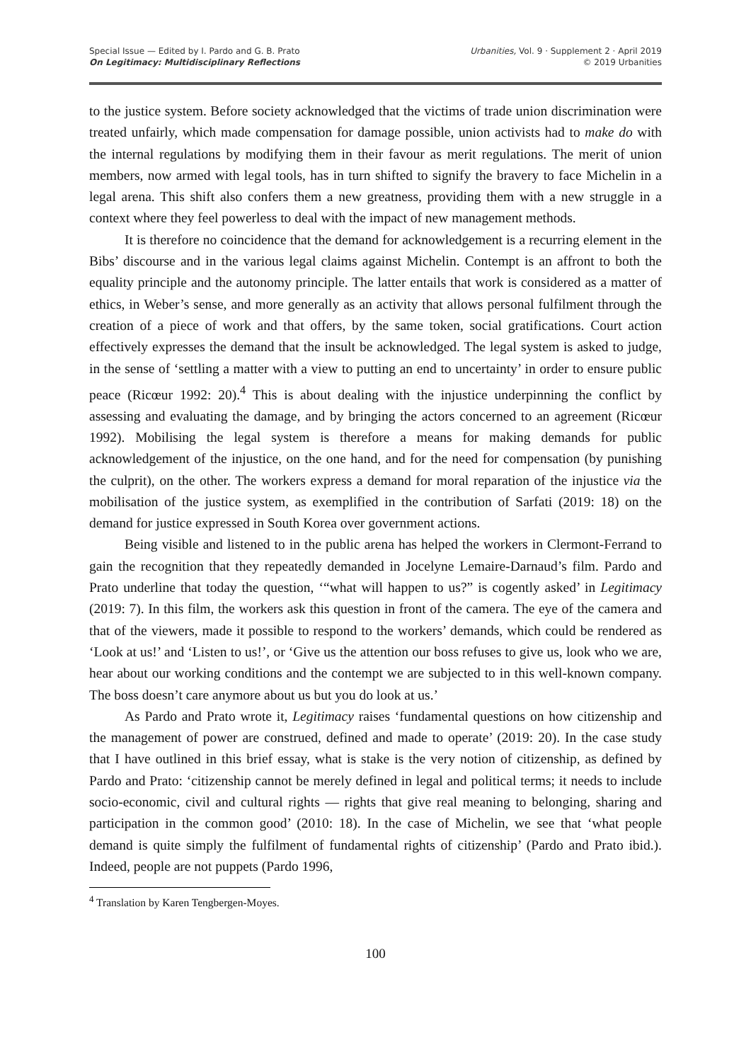Special Issue — Edited by I. Pardo and G. B. Prato
On Legitimacy: Multidisciplinary Reflections
Urbanities, Vol. 9 · Supplement 2 · April 2019
© 2019 Urbanities
to the justice system. Before society acknowledged that the victims of trade union discrimination were treated unfairly, which made compensation for damage possible, union activists had to make do with the internal regulations by modifying them in their favour as merit regulations. The merit of union members, now armed with legal tools, has in turn shifted to signify the bravery to face Michelin in a legal arena. This shift also confers them a new greatness, providing them with a new struggle in a context where they feel powerless to deal with the impact of new management methods.
It is therefore no coincidence that the demand for acknowledgement is a recurring element in the Bibs’ discourse and in the various legal claims against Michelin. Contempt is an affront to both the equality principle and the autonomy principle. The latter entails that work is considered as a matter of ethics, in Weber’s sense, and more generally as an activity that allows personal fulfilment through the creation of a piece of work and that offers, by the same token, social gratifications. Court action effectively expresses the demand that the insult be acknowledged. The legal system is asked to judge, in the sense of ‘settling a matter with a view to putting an end to uncertainty’ in order to ensure public peace (Ricœur 1992: 20).<sup>4</sup> This is about dealing with the injustice underpinning the conflict by assessing and evaluating the damage, and by bringing the actors concerned to an agreement (Ricœur 1992). Mobilising the legal system is therefore a means for making demands for public acknowledgement of the injustice, on the one hand, and for the need for compensation (by punishing the culprit), on the other. The workers express a demand for moral reparation of the injustice via the mobilisation of the justice system, as exemplified in the contribution of Sarfati (2019: 18) on the demand for justice expressed in South Korea over government actions.
Being visible and listened to in the public arena has helped the workers in Clermont-Ferrand to gain the recognition that they repeatedly demanded in Jocelyne Lemaire-Darnaud’s film. Pardo and Prato underline that today the question, ‘“what will happen to us?” is cogently asked’ in Legitimacy (2019: 7). In this film, the workers ask this question in front of the camera. The eye of the camera and that of the viewers, made it possible to respond to the workers’ demands, which could be rendered as ‘Look at us!’ and ‘Listen to us!’, or ‘Give us the attention our boss refuses to give us, look who we are, hear about our working conditions and the contempt we are subjected to in this well-known company. The boss doesn’t care anymore about us but you do look at us.’
As Pardo and Prato wrote it, Legitimacy raises ‘fundamental questions on how citizenship and the management of power are construed, defined and made to operate’ (2019: 20). In the case study that I have outlined in this brief essay, what is stake is the very notion of citizenship, as defined by Pardo and Prato: ‘citizenship cannot be merely defined in legal and political terms; it needs to include socio-economic, civil and cultural rights — rights that give real meaning to belonging, sharing and participation in the common good’ (2010: 18). In the case of Michelin, we see that ‘what people demand is quite simply the fulfilment of fundamental rights of citizenship’ (Pardo and Prato ibid.). Indeed, people are not puppets (Pardo 1996,
<sup>4</sup> Translation by Karen Tengbergen-Moyes.
100